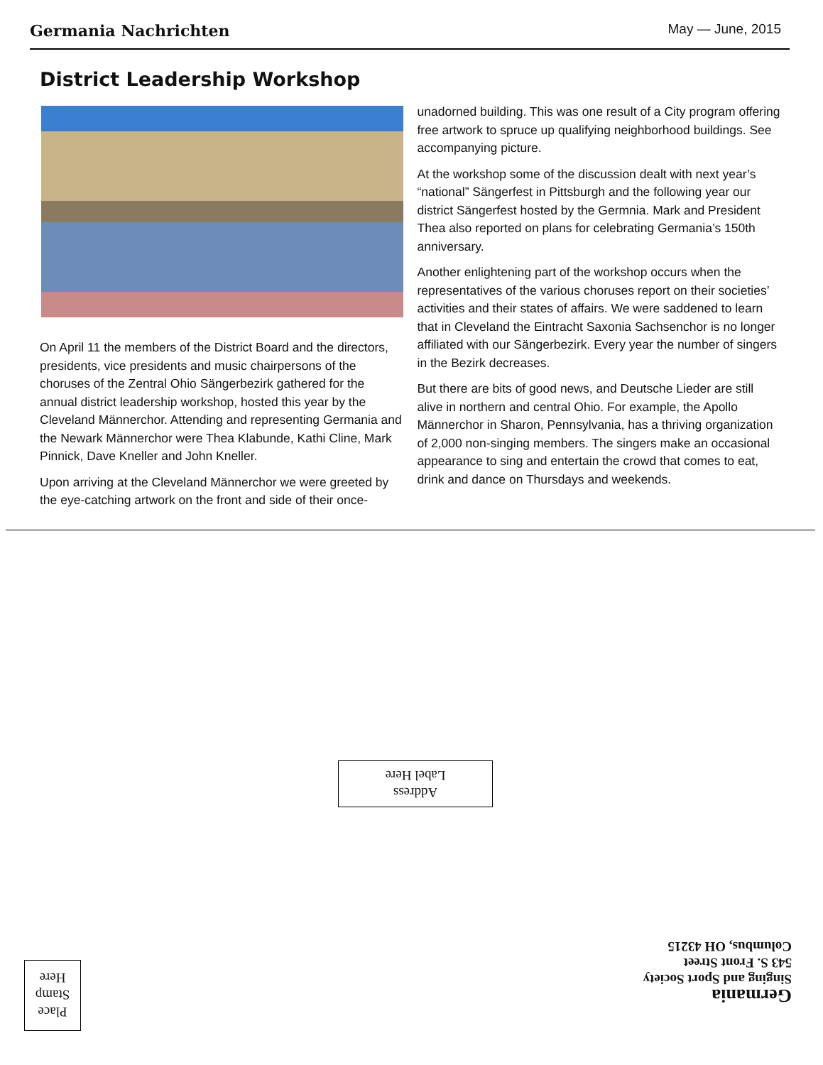Germania Nachrichten May — June, 2015
District Leadership Workshop
On April 11 the members of the District Board and the directors, presidents, vice presidents and music chairpersons of the choruses of the Zentral Ohio Sängerbezirk gathered for the annual district leadership workshop, hosted this year by the Cleveland Männerchor. Attending and representing Germania and the Newark Männerchor were Thea Klabunde, Kathi Cline, Mark Pinnick, Dave Kneller and John Kneller.
Upon arriving at the Cleveland Männerchor we were greeted by the eye-catching artwork on the front and side of their once-unadorned building. This was one result of a City program offering free artwork to spruce up qualifying neighborhood buildings. See accompanying picture.
At the workshop some of the discussion dealt with next year’s “national” Sängerfest in Pittsburgh and the following year our district Sängerfest hosted by the Germnia. Mark and President Thea also reported on plans for celebrating Germania’s 150th anniversary.
Another enlightening part of the workshop occurs when the representatives of the various choruses report on their societies’ activities and their states of affairs. We were saddened to learn that in Cleveland the Eintracht Saxonia Sachsenchor is no longer affiliated with our Sängerbezirk. Every year the number of singers in the Bezirk decreases.
But there are bits of good news, and Deutsche Lieder are still alive in northern and central Ohio. For example, the Apollo Männerchor in Sharon, Pennsylvania, has a thriving organization of 2,000 non-singing members. The singers make an occasional appearance to sing and entertain the crowd that comes to eat, drink and dance on Thursdays and weekends.
Address
Label Here
Germania
Singing and Sport Society
543 S. Front Street
Columbus, OH 43215
Place
Stamp
Here